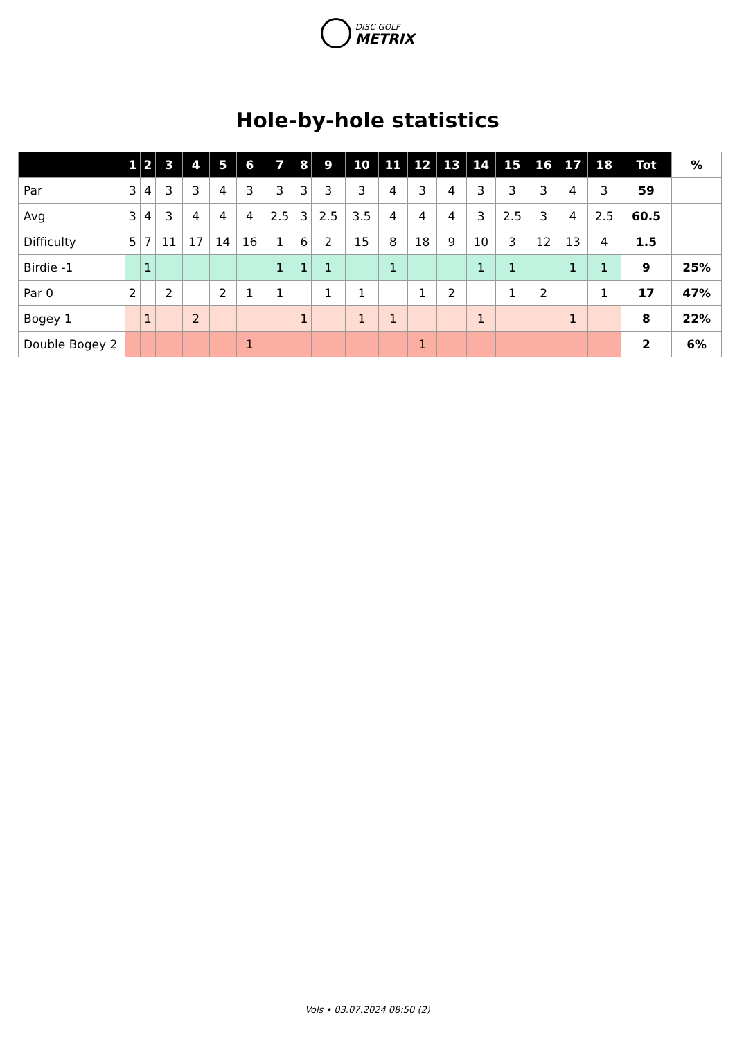DISC GOLF
METRIX
Hole-by-hole statistics
| | 1 | 2 | 3 | 4 | 5 | 6 | 7 | 8 | 9 | 10 | 11 | 12 | 13 | 14 | 15 | 16 | 17 | 18 | Tot | % |
| --- | --- | --- | --- | --- | --- | --- | --- | --- | --- | --- | --- | --- | --- | --- | --- | --- | --- | --- | --- | --- |
| Par | 3 | 4 | 3 | 3 | 4 | 3 | 3 | 3 | 3 | 3 | 4 | 3 | 4 | 3 | 3 | 3 | 4 | 3 | 59 | |
| Avg | 3 | 4 | 3 | 4 | 4 | 4 | 2.5 | 3 | 2.5 | 3.5 | 4 | 4 | 4 | 3 | 2.5 | 3 | 4 | 2.5 | 60.5 | |
| Difficulty | 5 | 7 | 11 | 17 | 14 | 16 | 1 | 6 | 2 | 15 | 8 | 18 | 9 | 10 | 3 | 12 | 13 | 4 | 1.5 | |
| Birdie -1 | | 1 | | | | | 1 | 1 | 1 | | 1 | | | 1 | 1 | | 1 | 1 | 9 | 25% |
| Par 0 | 2 | | 2 | | 2 | 1 | 1 | | 1 | 1 | | 1 | 2 | | 1 | 2 | | 1 | 17 | 47% |
| Bogey 1 | | 1 | | 2 | | | | 1 | | 1 | 1 | | | 1 | | | 1 | | 8 | 22% |
| Double Bogey 2 | | | | | | 1 | | | | | | 1 | | | | | | | 2 | 6% |
Vols • 03.07.2024 08:50 (2)